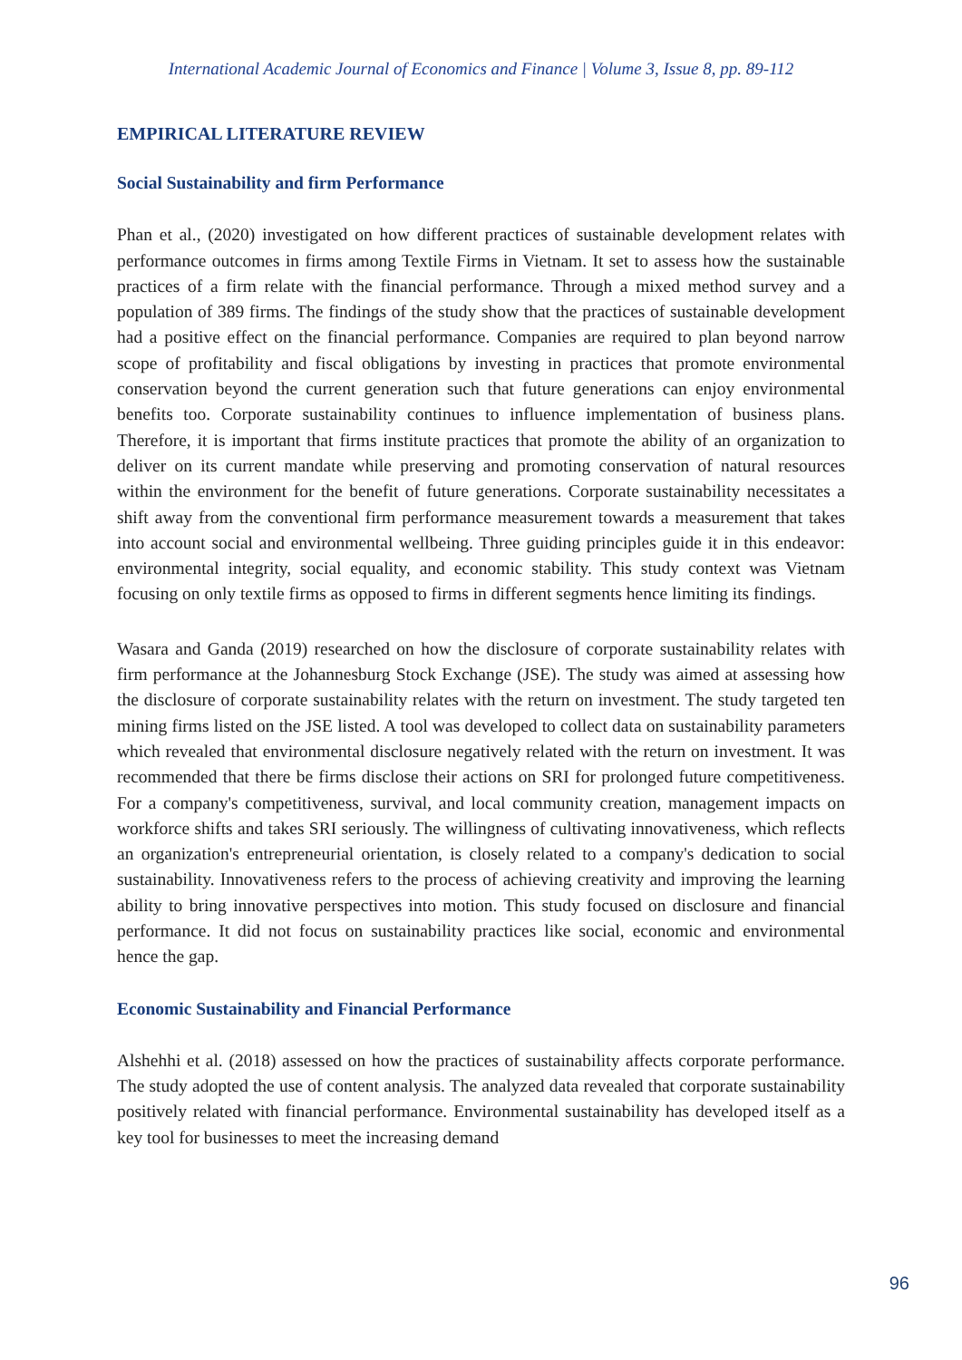International Academic Journal of Economics and Finance | Volume 3, Issue 8, pp. 89-112
EMPIRICAL LITERATURE REVIEW
Social Sustainability and firm Performance
Phan et al., (2020) investigated on how different practices of sustainable development relates with performance outcomes in firms among Textile Firms in Vietnam. It set to assess how the sustainable practices of a firm relate with the financial performance. Through a mixed method survey and a population of 389 firms. The findings of the study show that the practices of sustainable development had a positive effect on the financial performance. Companies are required to plan beyond narrow scope of profitability and fiscal obligations by investing in practices that promote environmental conservation beyond the current generation such that future generations can enjoy environmental benefits too. Corporate sustainability continues to influence implementation of business plans. Therefore, it is important that firms institute practices that promote the ability of an organization to deliver on its current mandate while preserving and promoting conservation of natural resources within the environment for the benefit of future generations. Corporate sustainability necessitates a shift away from the conventional firm performance measurement towards a measurement that takes into account social and environmental wellbeing. Three guiding principles guide it in this endeavor: environmental integrity, social equality, and economic stability. This study context was Vietnam focusing on only textile firms as opposed to firms in different segments hence limiting its findings.
Wasara and Ganda (2019) researched on how the disclosure of corporate sustainability relates with firm performance at the Johannesburg Stock Exchange (JSE). The study was aimed at assessing how the disclosure of corporate sustainability relates with the return on investment. The study targeted ten mining firms listed on the JSE listed. A tool was developed to collect data on sustainability parameters which revealed that environmental disclosure negatively related with the return on investment. It was recommended that there be firms disclose their actions on SRI for prolonged future competitiveness. For a company's competitiveness, survival, and local community creation, management impacts on workforce shifts and takes SRI seriously. The willingness of cultivating innovativeness, which reflects an organization's entrepreneurial orientation, is closely related to a company's dedication to social sustainability. Innovativeness refers to the process of achieving creativity and improving the learning ability to bring innovative perspectives into motion. This study focused on disclosure and financial performance. It did not focus on sustainability practices like social, economic and environmental hence the gap.
Economic Sustainability and Financial Performance
Alshehhi et al. (2018) assessed on how the practices of sustainability affects corporate performance. The study adopted the use of content analysis. The analyzed data revealed that corporate sustainability positively related with financial performance. Environmental sustainability has developed itself as a key tool for businesses to meet the increasing demand
96